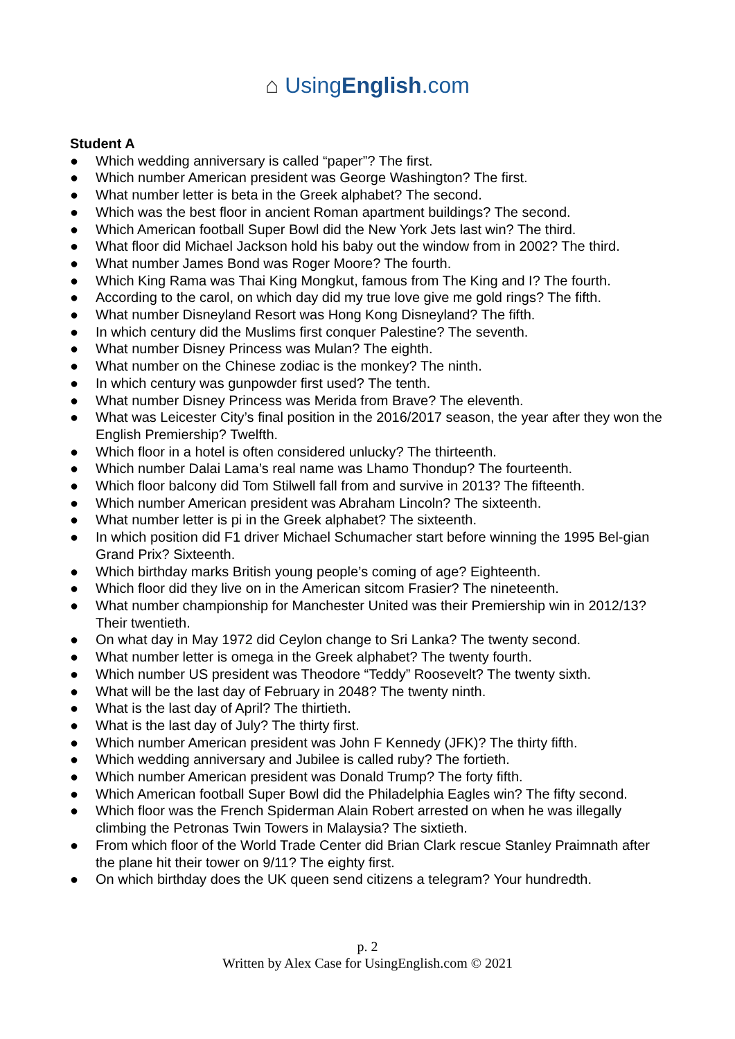⌂ UsingEnglish.com
Student A
● Which wedding anniversary is called “paper”? The first.
● Which number American president was George Washington? The first.
● What number letter is beta in the Greek alphabet? The second.
● Which was the best floor in ancient Roman apartment buildings? The second.
● Which American football Super Bowl did the New York Jets last win? The third.
● What floor did Michael Jackson hold his baby out the window from in 2002? The third.
● What number James Bond was Roger Moore? The fourth.
● Which King Rama was Thai King Mongkut, famous from The King and I? The fourth.
● According to the carol, on which day did my true love give me gold rings? The fifth.
● What number Disneyland Resort was Hong Kong Disneyland? The fifth.
● In which century did the Muslims first conquer Palestine? The seventh.
● What number Disney Princess was Mulan? The eighth.
● What number on the Chinese zodiac is the monkey? The ninth.
● In which century was gunpowder first used? The tenth.
● What number Disney Princess was Merida from Brave? The eleventh.
● What was Leicester City’s final position in the 2016/2017 season, the year after they won the English Premiership? Twelfth.
● Which floor in a hotel is often considered unlucky? The thirteenth.
● Which number Dalai Lama’s real name was Lhamo Thondup? The fourteenth.
● Which floor balcony did Tom Stilwell fall from and survive in 2013? The fifteenth.
● Which number American president was Abraham Lincoln? The sixteenth.
● What number letter is pi in the Greek alphabet? The sixteenth.
● In which position did F1 driver Michael Schumacher start before winning the 1995 Bel-gian Grand Prix? Sixteenth.
● Which birthday marks British young people’s coming of age? Eighteenth.
● Which floor did they live on in the American sitcom Frasier? The nineteenth.
● What number championship for Manchester United was their Premiership win in 2012/13? Their twentieth.
● On what day in May 1972 did Ceylon change to Sri Lanka? The twenty second.
● What number letter is omega in the Greek alphabet? The twenty fourth.
● Which number US president was Theodore “Teddy” Roosevelt? The twenty sixth.
● What will be the last day of February in 2048? The twenty ninth.
● What is the last day of April? The thirtieth.
● What is the last day of July? The thirty first.
● Which number American president was John F Kennedy (JFK)? The thirty fifth.
● Which wedding anniversary and Jubilee is called ruby? The fortieth.
● Which number American president was Donald Trump? The forty fifth.
● Which American football Super Bowl did the Philadelphia Eagles win? The fifty second.
● Which floor was the French Spiderman Alain Robert arrested on when he was illegally climbing the Petronas Twin Towers in Malaysia? The sixtieth.
● From which floor of the World Trade Center did Brian Clark rescue Stanley Praimnath after the plane hit their tower on 9/11? The eighty first.
● On which birthday does the UK queen send citizens a telegram? Your hundredth.
p. 2
Written by Alex Case for UsingEnglish.com © 2021